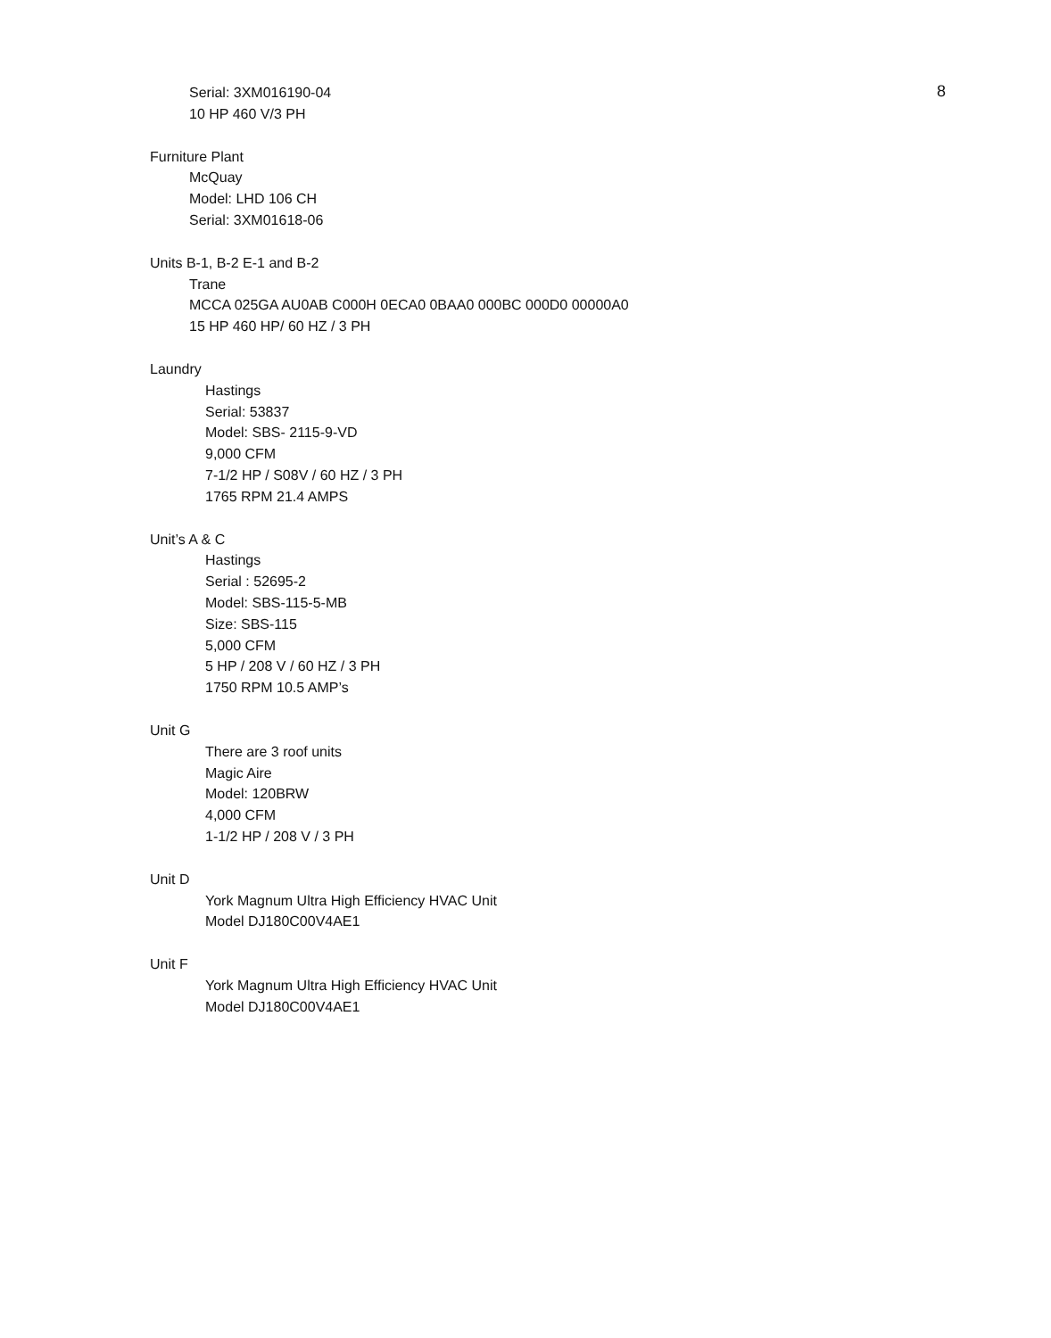8
Serial: 3XM016190-04
10 HP 460 V/3 PH
Furniture Plant
McQuay
Model: LHD 106 CH
Serial: 3XM01618-06
Units B-1, B-2 E-1 and B-2
Trane
MCCA 025GA AU0AB C000H 0ECA0 0BAA0 000BC 000D0 00000A0
15 HP 460 HP/ 60 HZ / 3 PH
Laundry
Hastings
Serial: 53837
Model: SBS- 2115-9-VD
9,000 CFM
7-1/2 HP / S08V / 60 HZ / 3 PH
1765 RPM 21.4 AMPS
Unit’s A & C
Hastings
Serial : 52695-2
Model: SBS-115-5-MB
Size: SBS-115
5,000 CFM
5 HP / 208 V / 60 HZ / 3 PH
1750 RPM 10.5 AMP’s
Unit G
There are 3 roof units
Magic Aire
Model: 120BRW
4,000 CFM
1-1/2 HP / 208 V / 3 PH
Unit D
York Magnum Ultra High Efficiency HVAC Unit
Model DJ180C00V4AE1
Unit F
York Magnum Ultra High Efficiency HVAC Unit
Model DJ180C00V4AE1